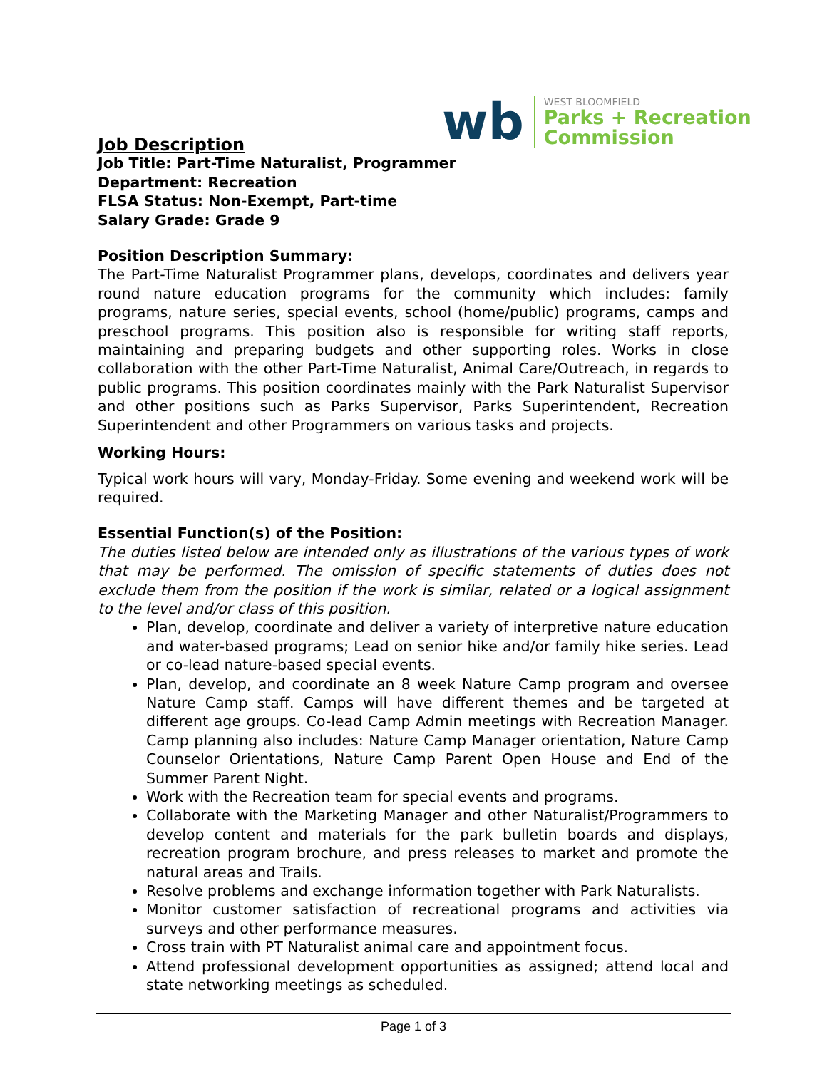wb
WEST BLOOMFIELD
Parks + Recreation
Commission
Job Description
Job Title: Part-Time Naturalist, Programmer
Department: Recreation
FLSA Status: Non-Exempt, Part-time
Salary Grade: Grade 9
Position Description Summary:
The Part-Time Naturalist Programmer plans, develops, coordinates and delivers year round nature education programs for the community which includes: family programs, nature series, special events, school (home/public) programs, camps and preschool programs. This position also is responsible for writing staff reports, maintaining and preparing budgets and other supporting roles. Works in close collaboration with the other Part-Time Naturalist, Animal Care/Outreach, in regards to public programs. This position coordinates mainly with the Park Naturalist Supervisor and other positions such as Parks Supervisor, Parks Superintendent, Recreation Superintendent and other Programmers on various tasks and projects.
Working Hours:
Typical work hours will vary, Monday-Friday. Some evening and weekend work will be required.
Essential Function(s) of the Position:
The duties listed below are intended only as illustrations of the various types of work that may be performed. The omission of specific statements of duties does not exclude them from the position if the work is similar, related or a logical assignment to the level and/or class of this position.
Plan, develop, coordinate and deliver a variety of interpretive nature education and water-based programs; Lead on senior hike and/or family hike series. Lead or co-lead nature-based special events.
Plan, develop, and coordinate an 8 week Nature Camp program and oversee Nature Camp staff. Camps will have different themes and be targeted at different age groups. Co-lead Camp Admin meetings with Recreation Manager. Camp planning also includes: Nature Camp Manager orientation, Nature Camp Counselor Orientations, Nature Camp Parent Open House and End of the Summer Parent Night.
Work with the Recreation team for special events and programs.
Collaborate with the Marketing Manager and other Naturalist/Programmers to develop content and materials for the park bulletin boards and displays, recreation program brochure, and press releases to market and promote the natural areas and Trails.
Resolve problems and exchange information together with Park Naturalists.
Monitor customer satisfaction of recreational programs and activities via surveys and other performance measures.
Cross train with PT Naturalist animal care and appointment focus.
Attend professional development opportunities as assigned; attend local and state networking meetings as scheduled.
Page 1 of 3